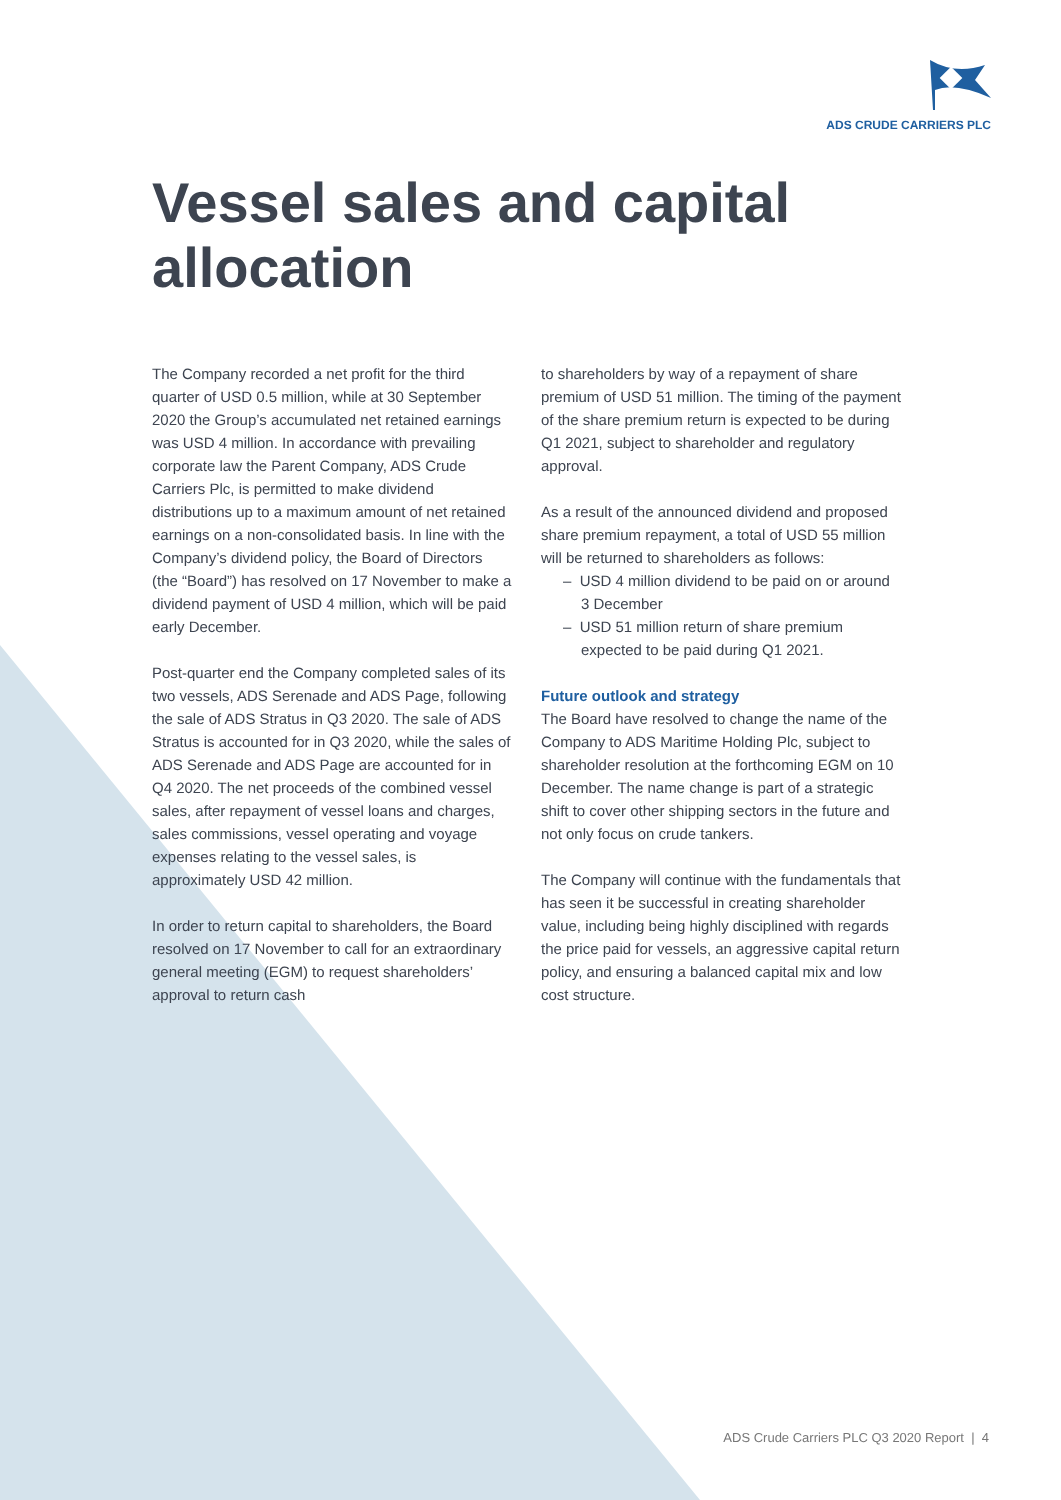ADS CRUDE CARRIERS PLC
Vessel sales and capital allocation
The Company recorded a net profit for the third quarter of USD 0.5 million, while at 30 September 2020 the Group’s accumulated net retained earnings was USD 4 million. In accordance with prevailing corporate law the Parent Company, ADS Crude Carriers Plc, is permitted to make dividend distributions up to a maximum amount of net retained earnings on a non-consolidated basis. In line with the Company’s dividend policy, the Board of Directors (the “Board”) has resolved on 17 November to make a dividend payment of USD 4 million, which will be paid early December.
Post-quarter end the Company completed sales of its two vessels, ADS Serenade and ADS Page, following the sale of ADS Stratus in Q3 2020. The sale of ADS Stratus is accounted for in Q3 2020, while the sales of ADS Serenade and ADS Page are accounted for in Q4 2020. The net proceeds of the combined vessel sales, after repayment of vessel loans and charges, sales commissions, vessel operating and voyage expenses relating to the vessel sales, is approximately USD 42 million.
In order to return capital to shareholders, the Board resolved on 17 November to call for an extraordinary general meeting (EGM) to request shareholders’ approval to return cash
to shareholders by way of a repayment of share premium of USD 51 million. The timing of the payment of the share premium return is expected to be during Q1 2021, subject to shareholder and regulatory approval.
As a result of the announced dividend and proposed share premium repayment, a total of USD 55 million will be returned to shareholders as follows:
– USD 4 million dividend to be paid on or around 3 December
– USD 51 million return of share premium expected to be paid during Q1 2021.
Future outlook and strategy
The Board have resolved to change the name of the Company to ADS Maritime Holding Plc, subject to shareholder resolution at the forthcoming EGM on 10 December. The name change is part of a strategic shift to cover other shipping sectors in the future and not only focus on crude tankers.
The Company will continue with the fundamentals that has seen it be successful in creating shareholder value, including being highly disciplined with regards the price paid for vessels, an aggressive capital return policy, and ensuring a balanced capital mix and low cost structure.
ADS Crude Carriers PLC Q3 2020 Report | 4